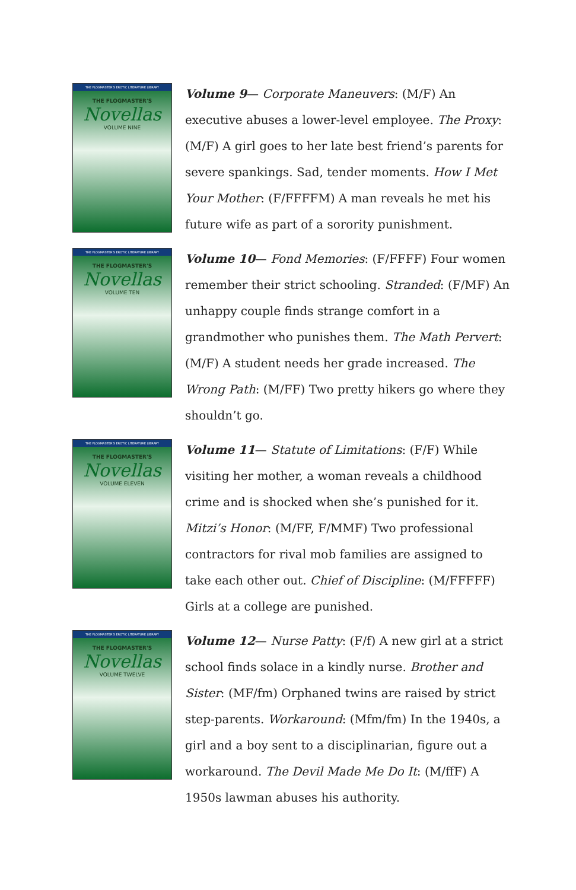THE FLOGMASTER'S EROTIC LITERATURE LIBRARY
THE FLOGMASTER'S
Novellas
VOLUME NINE
Volume 9— Corporate Maneuvers: (M/F) An executive abuses a lower-level employee. The Proxy: (M/F) A girl goes to her late best friend’s parents for severe spankings. Sad, tender moments. How I Met Your Mother: (F/FFFFM) A man reveals he met his future wife as part of a sorority punishment.
THE FLOGMASTER'S EROTIC LITERATURE LIBRARY
THE FLOGMASTER'S
Novellas
VOLUME TEN
Volume 10— Fond Memories: (F/FFFF) Four women remember their strict schooling. Stranded: (F/MF) An unhappy couple finds strange comfort in a grandmother who punishes them. The Math Pervert: (M/F) A student needs her grade increased. The Wrong Path: (M/FF) Two pretty hikers go where they shouldn’t go.
THE FLOGMASTER'S EROTIC LITERATURE LIBRARY
THE FLOGMASTER'S
Novellas
VOLUME ELEVEN
Volume 11— Statute of Limitations: (F/F) While visiting her mother, a woman reveals a childhood crime and is shocked when she’s punished for it. Mitzi’s Honor: (M/FF, F/MMF) Two professional contractors for rival mob families are assigned to take each other out. Chief of Discipline: (M/FFFFF) Girls at a college are punished.
THE FLOGMASTER'S EROTIC LITERATURE LIBRARY
THE FLOGMASTER'S
Novellas
VOLUME TWELVE
Volume 12— Nurse Patty: (F/f) A new girl at a strict school finds solace in a kindly nurse. Brother and Sister: (MF/fm) Orphaned twins are raised by strict step-parents. Workaround: (Mfm/fm) In the 1940s, a girl and a boy sent to a disciplinarian, figure out a workaround. The Devil Made Me Do It: (M/ffF) A 1950s lawman abuses his authority.